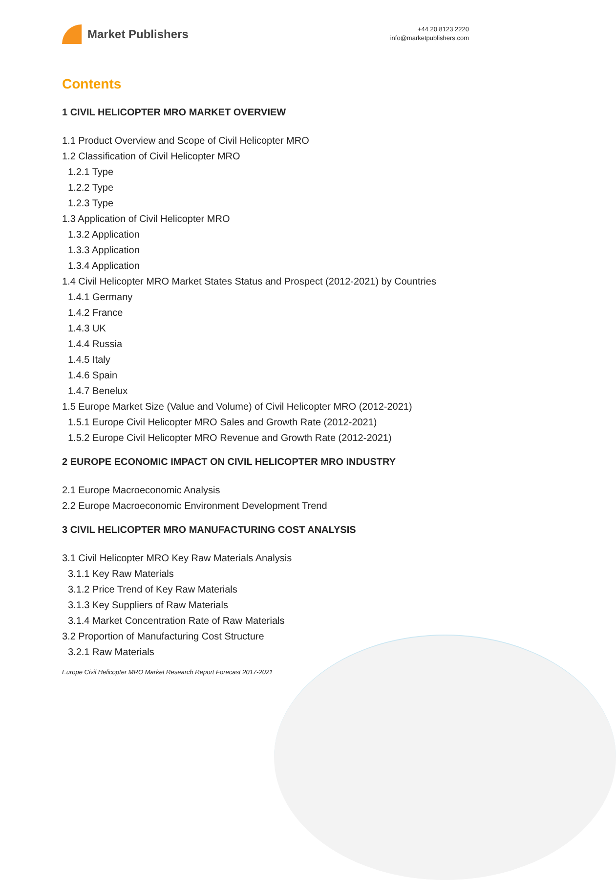Market Publishers
+44 20 8123 2220
info@marketpublishers.com
Contents
1 CIVIL HELICOPTER MRO MARKET OVERVIEW
1.1 Product Overview and Scope of Civil Helicopter MRO
1.2 Classification of Civil Helicopter MRO
1.2.1 Type
1.2.2 Type
1.2.3 Type
1.3 Application of Civil Helicopter MRO
1.3.2 Application
1.3.3 Application
1.3.4 Application
1.4 Civil Helicopter MRO Market States Status and Prospect (2012-2021) by Countries
1.4.1 Germany
1.4.2 France
1.4.3 UK
1.4.4 Russia
1.4.5 Italy
1.4.6 Spain
1.4.7 Benelux
1.5 Europe Market Size (Value and Volume) of Civil Helicopter MRO (2012-2021)
1.5.1 Europe Civil Helicopter MRO Sales and Growth Rate (2012-2021)
1.5.2 Europe Civil Helicopter MRO Revenue and Growth Rate (2012-2021)
2 EUROPE ECONOMIC IMPACT ON CIVIL HELICOPTER MRO INDUSTRY
2.1 Europe Macroeconomic Analysis
2.2 Europe Macroeconomic Environment Development Trend
3 CIVIL HELICOPTER MRO MANUFACTURING COST ANALYSIS
3.1 Civil Helicopter MRO Key Raw Materials Analysis
3.1.1 Key Raw Materials
3.1.2 Price Trend of Key Raw Materials
3.1.3 Key Suppliers of Raw Materials
3.1.4 Market Concentration Rate of Raw Materials
3.2 Proportion of Manufacturing Cost Structure
3.2.1 Raw Materials
Europe Civil Helicopter MRO Market Research Report Forecast 2017-2021